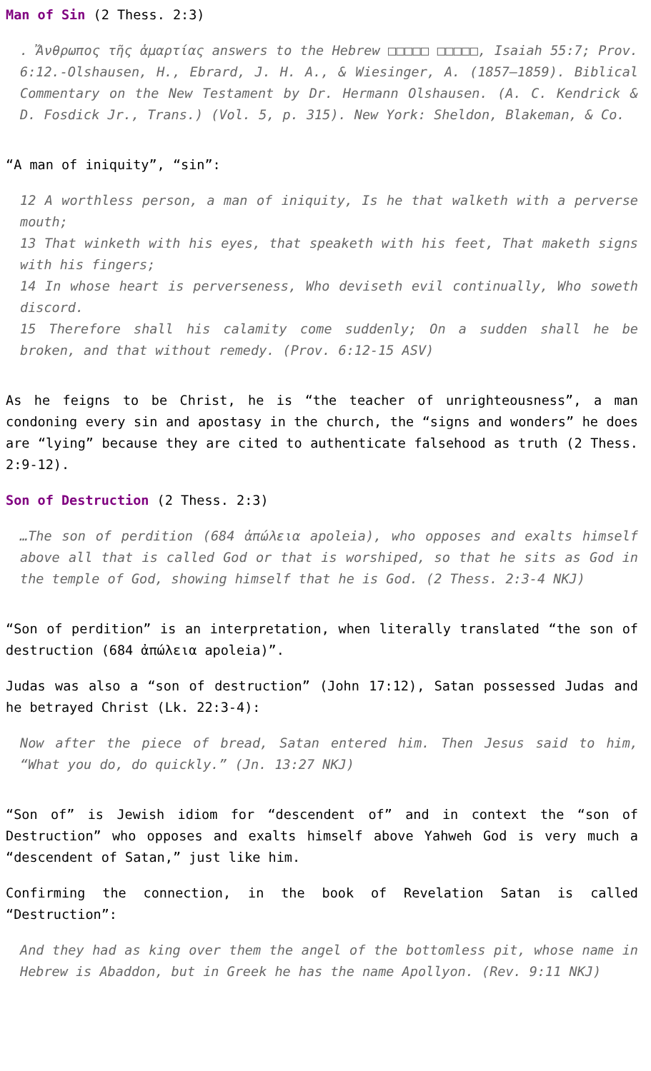Man of Sin (2 Thess. 2:3)
. Ἄνθρωπος τῆς ἁμαρτίας answers to the Hebrew □□□□□ □□□□□, Isaiah 55:7; Prov. 6:12.-Olshausen, H., Ebrard, J. H. A., & Wiesinger, A. (1857–1859). Biblical Commentary on the New Testament by Dr. Hermann Olshausen. (A. C. Kendrick & D. Fosdick Jr., Trans.) (Vol. 5, p. 315). New York: Sheldon, Blakeman, & Co.
“A man of iniquity”, “sin”:
12 A worthless person, a man of iniquity, Is he that walketh with a perverse mouth;
13 That winketh with his eyes, that speaketh with his feet, That maketh signs with his fingers;
14 In whose heart is perverseness, Who deviseth evil continually, Who soweth discord.
15 Therefore shall his calamity come suddenly; On a sudden shall he be broken, and that without remedy. (Prov. 6:12-15 ASV)
As he feigns to be Christ, he is “the teacher of unrighteousness”, a man condoning every sin and apostasy in the church, the “signs and wonders” he does are “lying” because they are cited to authenticate falsehood as truth (2 Thess. 2:9-12).
Son of Destruction (2 Thess. 2:3)
…The son of perdition (684 ἀπώλεια apoleia), who opposes and exalts himself above all that is called God or that is worshiped, so that he sits as God in the temple of God, showing himself that he is God. (2 Thess. 2:3-4 NKJ)
“Son of perdition” is an interpretation, when literally translated “the son of destruction (684 ἀπώλεια apoleia)”.
Judas was also a “son of destruction” (John 17:12), Satan possessed Judas and he betrayed Christ (Lk. 22:3-4):
Now after the piece of bread, Satan entered him. Then Jesus said to him, “What you do, do quickly.” (Jn. 13:27 NKJ)
“Son of” is Jewish idiom for “descendent of” and in context the “son of Destruction” who opposes and exalts himself above Yahweh God is very much a “descendent of Satan,” just like him.
Confirming the connection, in the book of Revelation Satan is called “Destruction”:
And they had as king over them the angel of the bottomless pit, whose name in Hebrew is Abaddon, but in Greek he has the name Apollyon. (Rev. 9:11 NKJ)